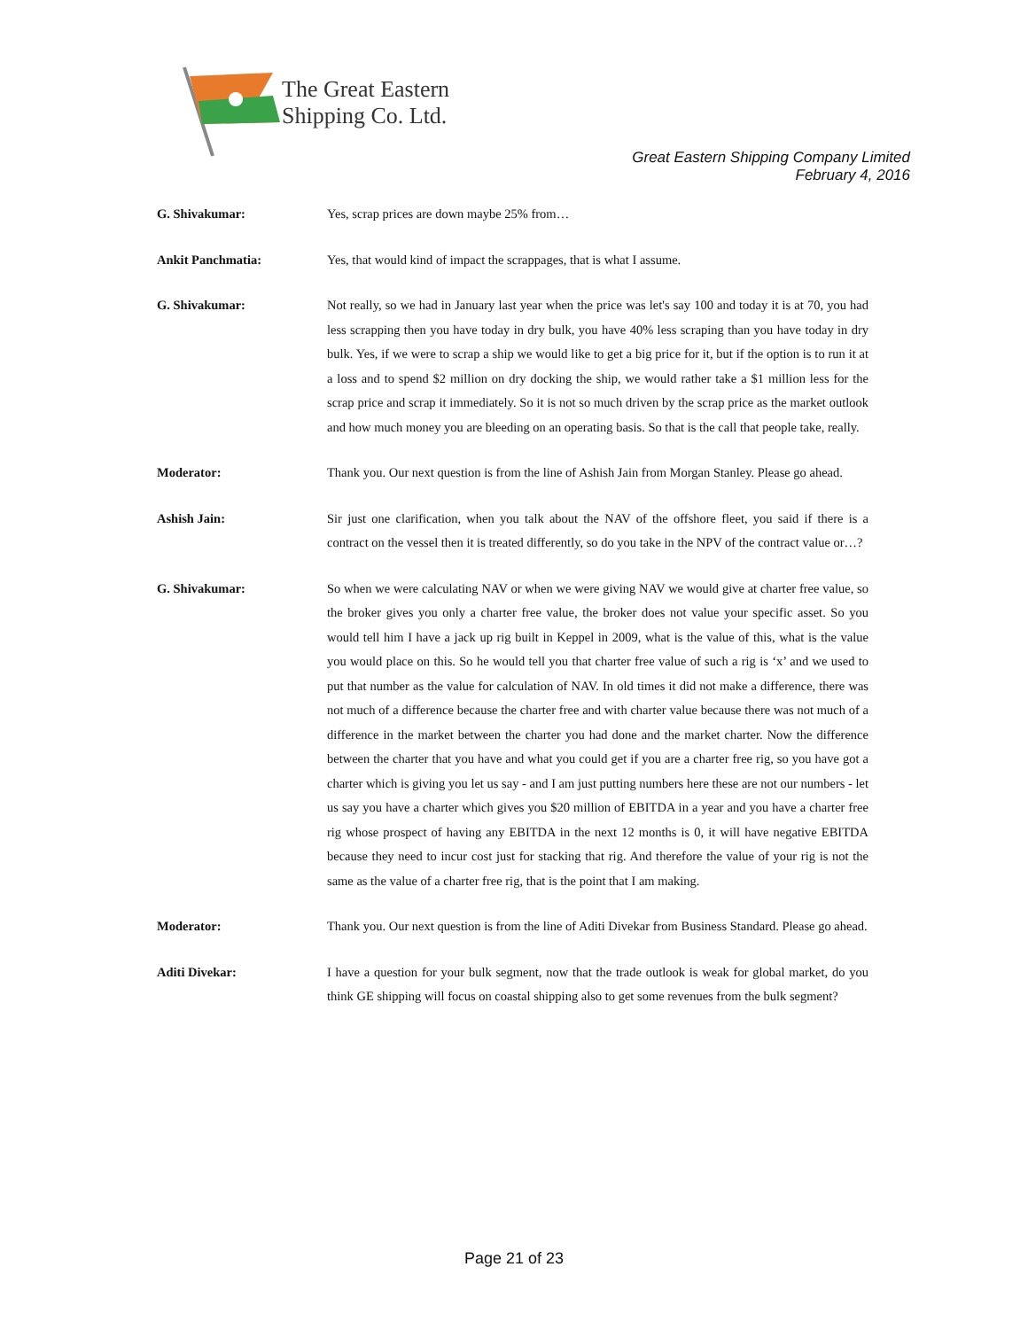The Great Eastern
Shipping Co. Ltd.
Great Eastern Shipping Company Limited
February 4, 2016
G. Shivakumar: Yes, scrap prices are down maybe 25% from…
Ankit Panchmatia: Yes, that would kind of impact the scrappages, that is what I assume.
G. Shivakumar: Not really, so we had in January last year when the price was let's say 100 and today it is at 70, you had less scrapping then you have today in dry bulk, you have 40% less scraping than you have today in dry bulk. Yes, if we were to scrap a ship we would like to get a big price for it, but if the option is to run it at a loss and to spend $2 million on dry docking the ship, we would rather take a $1 million less for the scrap price and scrap it immediately. So it is not so much driven by the scrap price as the market outlook and how much money you are bleeding on an operating basis. So that is the call that people take, really.
Moderator: Thank you. Our next question is from the line of Ashish Jain from Morgan Stanley. Please go ahead.
Ashish Jain: Sir just one clarification, when you talk about the NAV of the offshore fleet, you said if there is a contract on the vessel then it is treated differently, so do you take in the NPV of the contract value or…?
G. Shivakumar: So when we were calculating NAV or when we were giving NAV we would give at charter free value, so the broker gives you only a charter free value, the broker does not value your specific asset. So you would tell him I have a jack up rig built in Keppel in 2009, what is the value of this, what is the value you would place on this. So he would tell you that charter free value of such a rig is ‘x’ and we used to put that number as the value for calculation of NAV. In old times it did not make a difference, there was not much of a difference because the charter free and with charter value because there was not much of a difference in the market between the charter you had done and the market charter. Now the difference between the charter that you have and what you could get if you are a charter free rig, so you have got a charter which is giving you let us say - and I am just putting numbers here these are not our numbers - let us say you have a charter which gives you $20 million of EBITDA in a year and you have a charter free rig whose prospect of having any EBITDA in the next 12 months is 0, it will have negative EBITDA because they need to incur cost just for stacking that rig. And therefore the value of your rig is not the same as the value of a charter free rig, that is the point that I am making.
Moderator: Thank you. Our next question is from the line of Aditi Divekar from Business Standard. Please go ahead.
Aditi Divekar: I have a question for your bulk segment, now that the trade outlook is weak for global market, do you think GE shipping will focus on coastal shipping also to get some revenues from the bulk segment?
Page 21 of 23